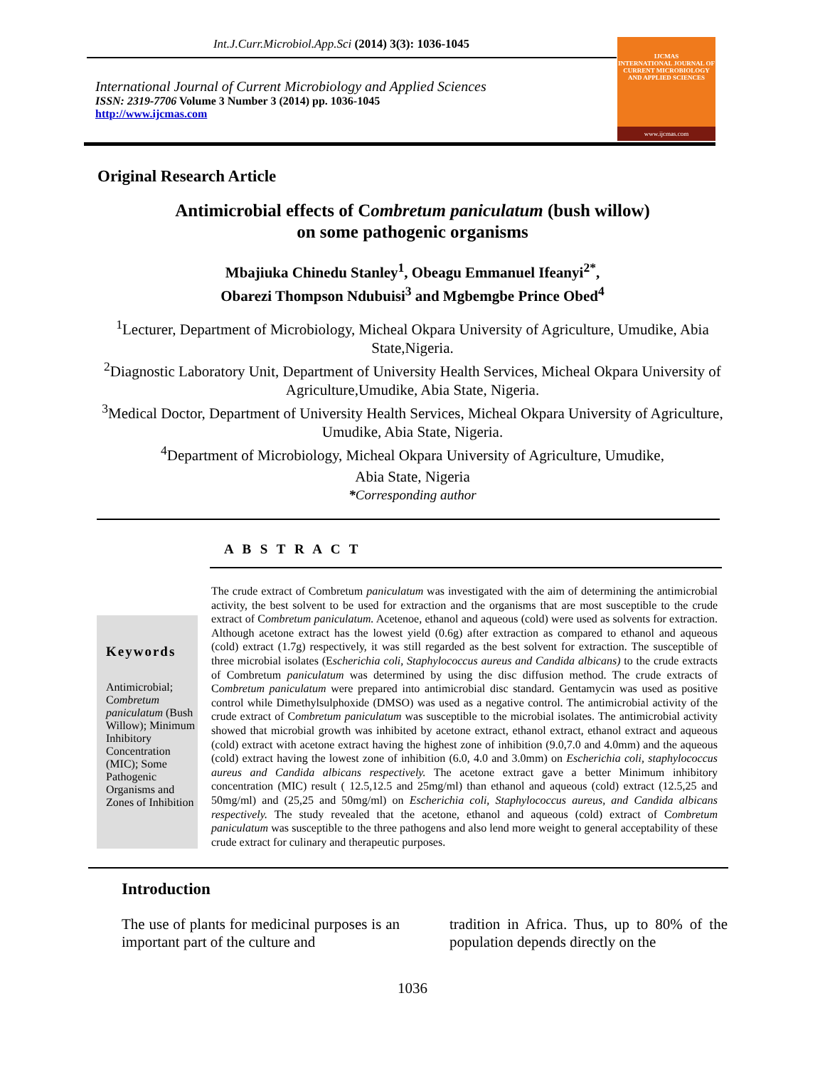Int.J.Curr.Microbiol.App.Sci (2014) 3(3): 1036-1045
International Journal of Current Microbiology and Applied Sciences
ISSN: 2319-7706 Volume 3 Number 3 (2014) pp. 1036-1045
http://www.ijcmas.com
IJCMAS
INTERNATIONAL JOURNAL OF CURRENT MICROBIOLOGY AND APPLIED SCIENCES
www.ijcmas.com
Original Research Article
Antimicrobial effects of Combretum paniculatum (bush willow)
on some pathogenic organisms
Mbajiuka Chinedu Stanley<sup>1</sup>, Obeagu Emmanuel Ifeanyi<sup>2*</sup>,
Obarezi Thompson Ndubuisi<sup>3</sup> and Mgbemgbe Prince Obed<sup>4</sup>
<sup>1</sup> Lecturer, Department of Microbiology, Micheal Okpara University of Agriculture, Umudike, Abia State,Nigeria.
<sup>2</sup> Diagnostic Laboratory Unit, Department of University Health Services, Micheal Okpara University of Agriculture,Umudike, Abia State, Nigeria.
<sup>3</sup> Medical Doctor, Department of University Health Services, Micheal Okpara University of Agriculture, Umudike, Abia State, Nigeria.
<sup>4</sup> Department of Microbiology, Micheal Okpara University of Agriculture, Umudike,
Abia State, Nigeria
*Corresponding author
A B S T R A C T
Keywords
Antimicrobial; Combretum paniculatum (Bush Willow); Minimum Inhibitory Concentration (MIC); Some Pathogenic Organisms and Zones of Inhibition
The crude extract of Combretum paniculatum was investigated with the aim of determining the antimicrobial activity, the best solvent to be used for extraction and the organisms that are most susceptible to the crude extract of Combretum paniculatum. Acetenoe, ethanol and aqueous (cold) were used as solvents for extraction. Although acetone extract has the lowest yield (0.6g) after extraction as compared to ethanol and aqueous (cold) extract (1.7g) respectively, it was still regarded as the best solvent for extraction. The susceptible of three microbial isolates (Escherichia coli, Staphylococcus aureus and Candida albicans) to the crude extracts of Combretum paniculatum was determined by using the disc diffusion method. The crude extracts of Combretum paniculatum were prepared into antimicrobial disc standard. Gentamycin was used as positive control while Dimethylsulphoxide (DMSO) was used as a negative control. The antimicrobial activity of the crude extract of Combretum paniculatum was susceptible to the microbial isolates. The antimicrobial activity showed that microbial growth was inhibited by acetone extract, ethanol extract, ethanol extract and aqueous (cold) extract with acetone extract having the highest zone of inhibition (9.0,7.0 and 4.0mm) and the aqueous (cold) extract having the lowest zone of inhibition (6.0, 4.0 and 3.0mm) on Escherichia coli, staphylococcus aureus and Candida albicans respectively. The acetone extract gave a better Minimum inhibitory concentration (MIC) result ( 12.5,12.5 and 25mg/ml) than ethanol and aqueous (cold) extract (12.5,25 and 50mg/ml) and (25,25 and 50mg/ml) on Escherichia coli, Staphylococcus aureus, and Candida albicans respectively. The study revealed that the acetone, ethanol and aqueous (cold) extract of Combretum paniculatum was susceptible to the three pathogens and also lend more weight to general acceptability of these crude extract for culinary and therapeutic purposes.
Introduction
The use of plants for medicinal purposes is an important part of the culture and
tradition in Africa. Thus, up to 80% of the population depends directly on the
1036